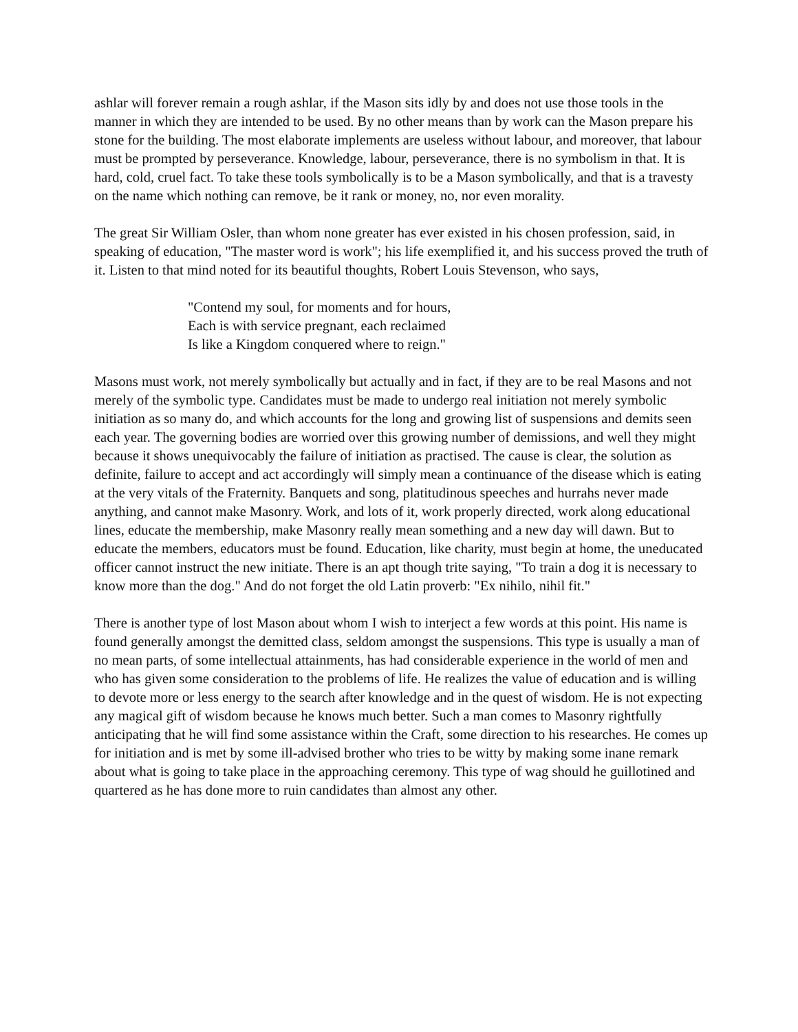ashlar will forever remain a rough ashlar, if the Mason sits idly by and does not use those tools in the manner in which they are intended to be used. By no other means than by work can the Mason prepare his stone for the building. The most elaborate implements are useless without labour, and moreover, that labour must be prompted by perseverance. Knowledge, labour, perseverance, there is no symbolism in that. It is hard, cold, cruel fact. To take these tools symbolically is to be a Mason symbolically, and that is a travesty on the name which nothing can remove, be it rank or money, no, nor even morality.
The great Sir William Osler, than whom none greater has ever existed in his chosen profession, said, in speaking of education, "The master word is work"; his life exemplified it, and his success proved the truth of it. Listen to that mind noted for its beautiful thoughts, Robert Louis Stevenson, who says,
"Contend my soul, for moments and for hours,
Each is with service pregnant, each reclaimed
Is like a Kingdom conquered where to reign."
Masons must work, not merely symbolically but actually and in fact, if they are to be real Masons and not merely of the symbolic type. Candidates must be made to undergo real initiation not merely symbolic initiation as so many do, and which accounts for the long and growing list of suspensions and demits seen each year. The governing bodies are worried over this growing number of demissions, and well they might because it shows unequivocably the failure of initiation as practised. The cause is clear, the solution as definite, failure to accept and act accordingly will simply mean a continuance of the disease which is eating at the very vitals of the Fraternity. Banquets and song, platitudinous speeches and hurrahs never made anything, and cannot make Masonry. Work, and lots of it, work properly directed, work along educational lines, educate the membership, make Masonry really mean something and a new day will dawn. But to educate the members, educators must be found. Education, like charity, must begin at home, the uneducated officer cannot instruct the new initiate. There is an apt though trite saying, "To train a dog it is necessary to know more than the dog." And do not forget the old Latin proverb: "Ex nihilo, nihil fit."
There is another type of lost Mason about whom I wish to interject a few words at this point. His name is found generally amongst the demitted class, seldom amongst the suspensions. This type is usually a man of no mean parts, of some intellectual attainments, has had considerable experience in the world of men and who has given some consideration to the problems of life. He realizes the value of education and is willing to devote more or less energy to the search after knowledge and in the quest of wisdom. He is not expecting any magical gift of wisdom because he knows much better. Such a man comes to Masonry rightfully anticipating that he will find some assistance within the Craft, some direction to his researches. He comes up for initiation and is met by some ill-advised brother who tries to be witty by making some inane remark about what is going to take place in the approaching ceremony. This type of wag should he guillotined and quartered as he has done more to ruin candidates than almost any other.